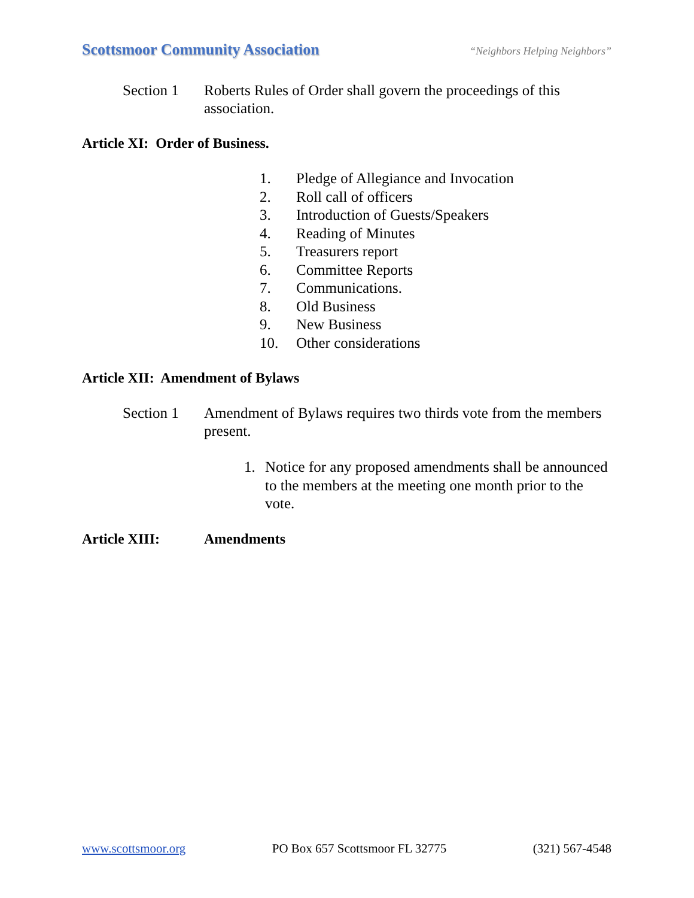Scottsmoor Community Association
“Neighbors Helping Neighbors”
Section 1 Roberts Rules of Order shall govern the proceedings of this association.
Article XI: Order of Business.
1. Pledge of Allegiance and Invocation
2. Roll call of officers
3. Introduction of Guests/Speakers
4. Reading of Minutes
5. Treasurers report
6. Committee Reports
7. Communications.
8. Old Business
9. New Business
10. Other considerations
Article XII: Amendment of Bylaws
Section 1 Amendment of Bylaws requires two thirds vote from the members present.
1. Notice for any proposed amendments shall be announced to the members at the meeting one month prior to the vote.
Article XIII: Amendments
www.scottsmoor.org PO Box 657 Scottsmoor FL 32775 (321) 567-4548